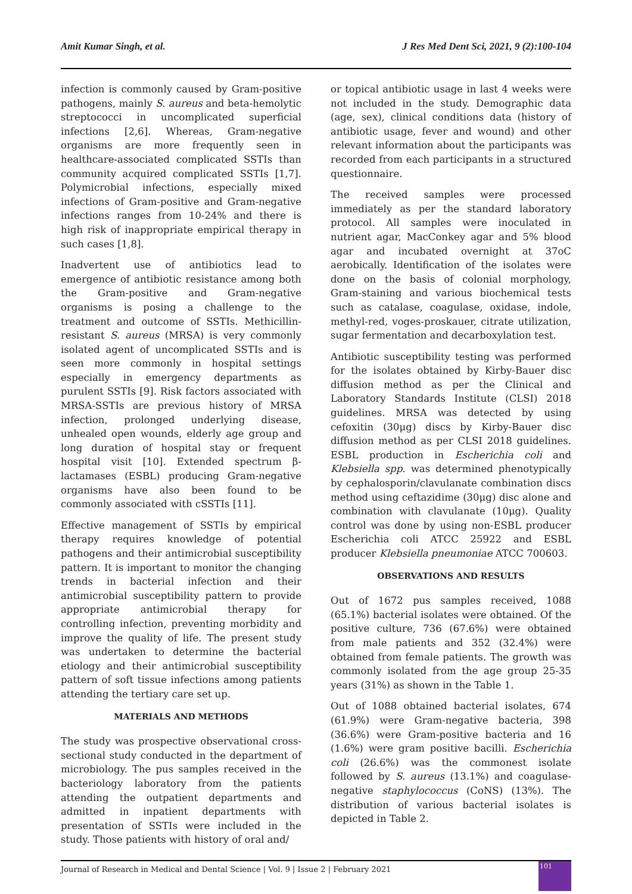Amit Kumar Singh, et al. J Res Med Dent Sci, 2021, 9 (2):100-104
infection is commonly caused by Gram-positive pathogens, mainly S. aureus and beta-hemolytic streptococci in uncomplicated superficial infections [2,6]. Whereas, Gram-negative organisms are more frequently seen in healthcare-associated complicated SSTIs than community acquired complicated SSTIs [1,7]. Polymicrobial infections, especially mixed infections of Gram-positive and Gram-negative infections ranges from 10-24% and there is high risk of inappropriate empirical therapy in such cases [1,8].
Inadvertent use of antibiotics lead to emergence of antibiotic resistance among both the Gram-positive and Gram-negative organisms is posing a challenge to the treatment and outcome of SSTIs. Methicillin-resistant S. aureus (MRSA) is very commonly isolated agent of uncomplicated SSTIs and is seen more commonly in hospital settings especially in emergency departments as purulent SSTIs [9]. Risk factors associated with MRSA-SSTIs are previous history of MRSA infection, prolonged underlying disease, unhealed open wounds, elderly age group and long duration of hospital stay or frequent hospital visit [10]. Extended spectrum β- lactamases (ESBL) producing Gram-negative organisms have also been found to be commonly associated with cSSTIs [11].
Effective management of SSTIs by empirical therapy requires knowledge of potential pathogens and their antimicrobial susceptibility pattern. It is important to monitor the changing trends in bacterial infection and their antimicrobial susceptibility pattern to provide appropriate antimicrobial therapy for controlling infection, preventing morbidity and improve the quality of life. The present study was undertaken to determine the bacterial etiology and their antimicrobial susceptibility pattern of soft tissue infections among patients attending the tertiary care set up.
MATERIALS AND METHODS
The study was prospective observational cross-sectional study conducted in the department of microbiology. The pus samples received in the bacteriology laboratory from the patients attending the outpatient departments and admitted in inpatient departments with presentation of SSTIs were included in the study. Those patients with history of oral and/
or topical antibiotic usage in last 4 weeks were not included in the study. Demographic data (age, sex), clinical conditions data (history of antibiotic usage, fever and wound) and other relevant information about the participants was recorded from each participants in a structured questionnaire.
The received samples were processed immediately as per the standard laboratory protocol. All samples were inoculated in nutrient agar, MacConkey agar and 5% blood agar and incubated overnight at 37oC aerobically. Identification of the isolates were done on the basis of colonial morphology, Gram-staining and various biochemical tests such as catalase, coagulase, oxidase, indole, methyl-red, voges-proskauer, citrate utilization, sugar fermentation and decarboxylation test.
Antibiotic susceptibility testing was performed for the isolates obtained by Kirby-Bauer disc diffusion method as per the Clinical and Laboratory Standards Institute (CLSI) 2018 guidelines. MRSA was detected by using cefoxitin (30μg) discs by Kirby-Bauer disc diffusion method as per CLSI 2018 guidelines. ESBL production in Escherichia coli and Klebsiella spp. was determined phenotypically by cephalosporin/clavulanate combination discs method using ceftazidime (30μg) disc alone and combination with clavulanate (10μg). Quality control was done by using non-ESBL producer Escherichia coli ATCC 25922 and ESBL producer Klebsiella pneumoniae ATCC 700603.
OBSERVATIONS AND RESULTS
Out of 1672 pus samples received, 1088 (65.1%) bacterial isolates were obtained. Of the positive culture, 736 (67.6%) were obtained from male patients and 352 (32.4%) were obtained from female patients. The growth was commonly isolated from the age group 25-35 years (31%) as shown in the Table 1.
Out of 1088 obtained bacterial isolates, 674 (61.9%) were Gram-negative bacteria, 398 (36.6%) were Gram-positive bacteria and 16 (1.6%) were gram positive bacilli. Escherichia coli (26.6%) was the commonest isolate followed by S. aureus (13.1%) and coagulase-negative staphylococcus (CoNS) (13%). The distribution of various bacterial isolates is depicted in Table 2.
Journal of Research in Medical and Dental Science | Vol. 9 | Issue 2 | February 2021
101